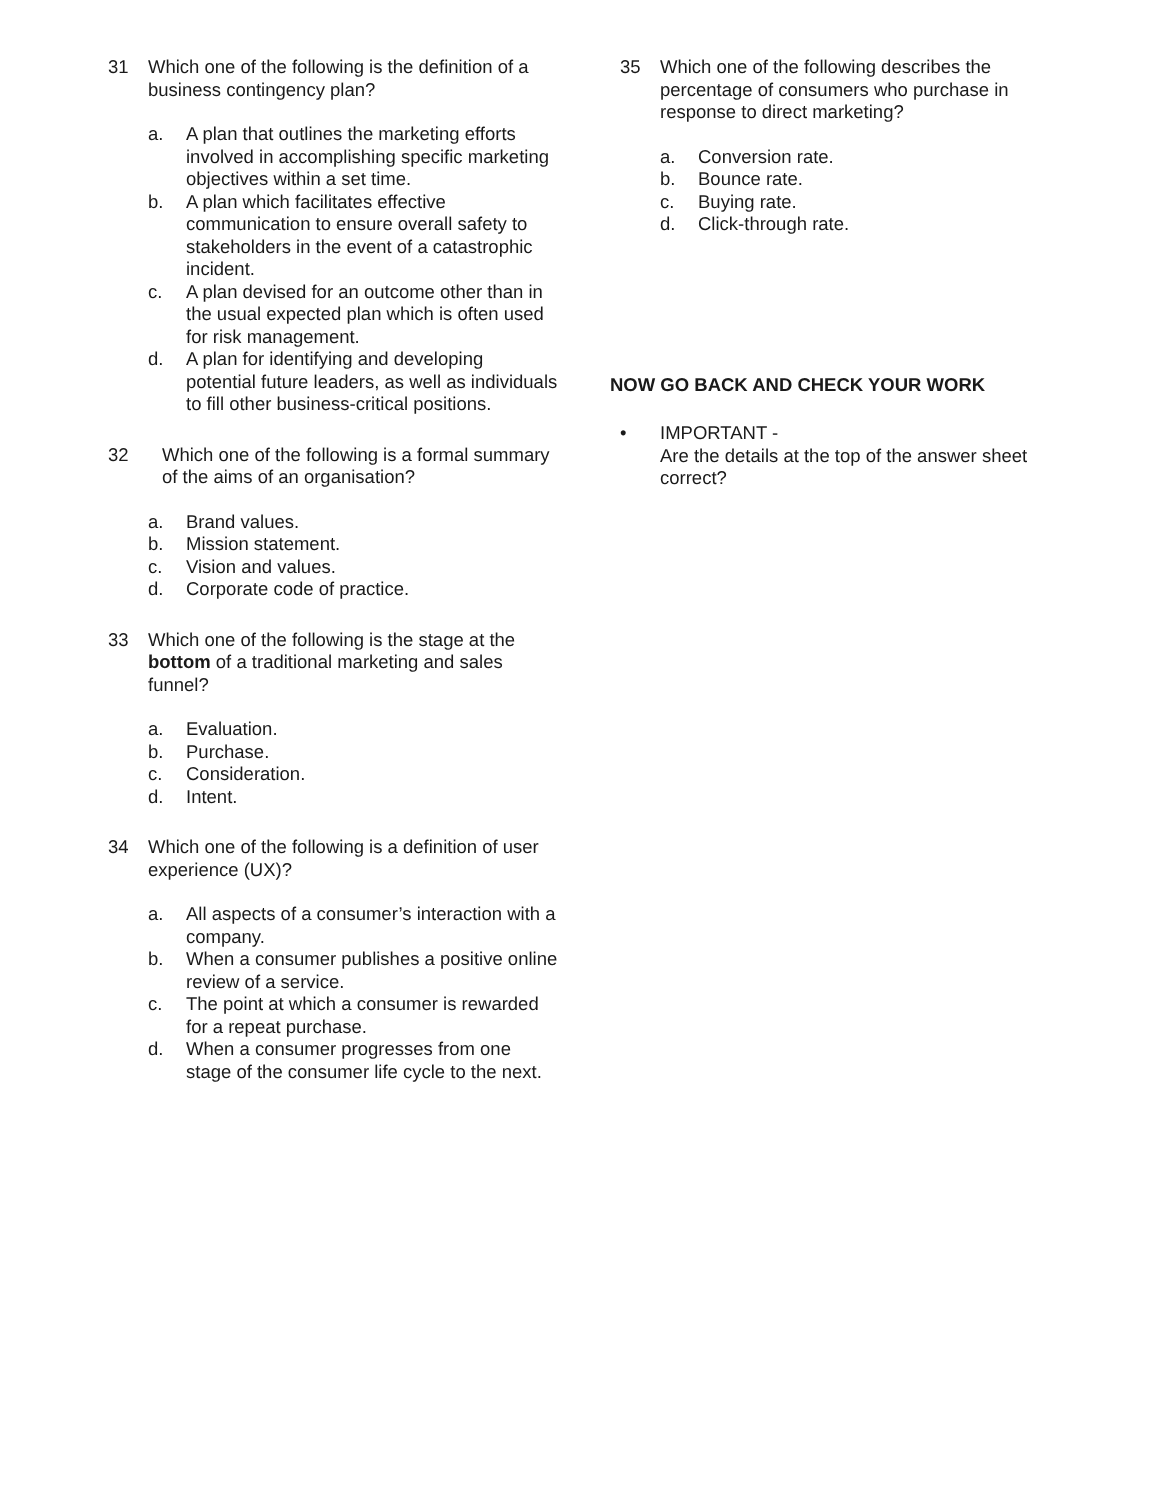31 Which one of the following is the definition of a business contingency plan?
a. A plan that outlines the marketing efforts involved in accomplishing specific marketing objectives within a set time.
b. A plan which facilitates effective communication to ensure overall safety to stakeholders in the event of a catastrophic incident.
c. A plan devised for an outcome other than in the usual expected plan which is often used for risk management.
d. A plan for identifying and developing potential future leaders, as well as individuals to fill other business-critical positions.
32 Which one of the following is a formal summary of the aims of an organisation?
a. Brand values.
b. Mission statement.
c. Vision and values.
d. Corporate code of practice.
33 Which one of the following is the stage at the bottom of a traditional marketing and sales funnel?
a. Evaluation.
b. Purchase.
c. Consideration.
d. Intent.
34 Which one of the following is a definition of user experience (UX)?
a. All aspects of a consumer’s interaction with a company.
b. When a consumer publishes a positive online review of a service.
c. The point at which a consumer is rewarded for a repeat purchase.
d. When a consumer progresses from one stage of the consumer life cycle to the next.
35 Which one of the following describes the percentage of consumers who purchase in response to direct marketing?
a. Conversion rate.
b. Bounce rate.
c. Buying rate.
d. Click-through rate.
NOW GO BACK AND CHECK YOUR WORK
• IMPORTANT -
Are the details at the top of the answer sheet correct?